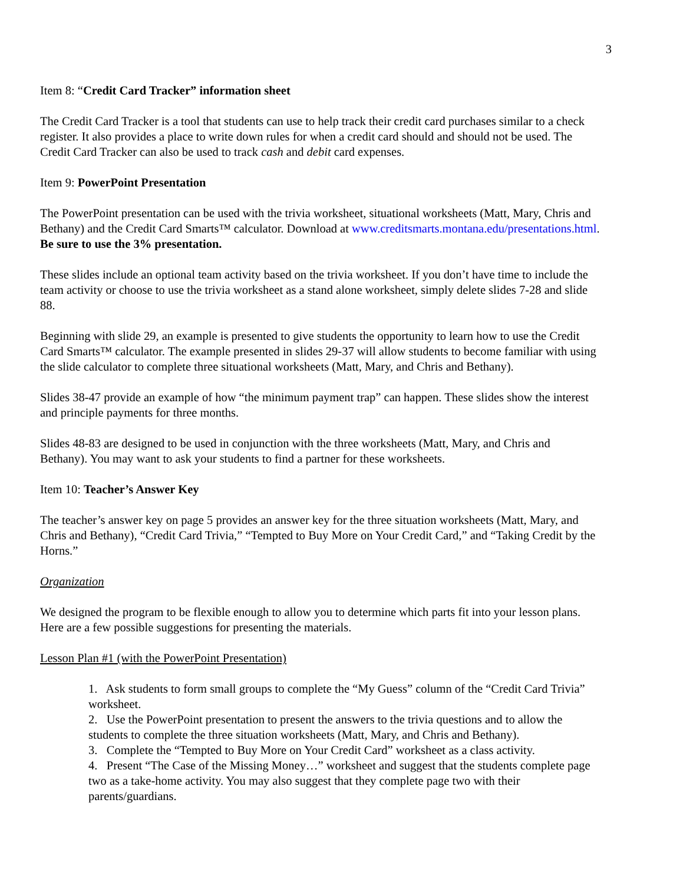3
Item 8: “Credit Card Tracker” information sheet
The Credit Card Tracker is a tool that students can use to help track their credit card purchases similar to a check register. It also provides a place to write down rules for when a credit card should and should not be used. The Credit Card Tracker can also be used to track cash and debit card expenses.
Item 9: PowerPoint Presentation
The PowerPoint presentation can be used with the trivia worksheet, situational worksheets (Matt, Mary, Chris and Bethany) and the Credit Card Smarts™ calculator. Download at www.creditsmarts.montana.edu/presentations.html. Be sure to use the 3% presentation.
These slides include an optional team activity based on the trivia worksheet. If you don’t have time to include the team activity or choose to use the trivia worksheet as a stand alone worksheet, simply delete slides 7-28 and slide 88.
Beginning with slide 29, an example is presented to give students the opportunity to learn how to use the Credit Card Smarts™ calculator. The example presented in slides 29-37 will allow students to become familiar with using the slide calculator to complete three situational worksheets (Matt, Mary, and Chris and Bethany).
Slides 38-47 provide an example of how “the minimum payment trap” can happen. These slides show the interest and principle payments for three months.
Slides 48-83 are designed to be used in conjunction with the three worksheets (Matt, Mary, and Chris and Bethany). You may want to ask your students to find a partner for these worksheets.
Item 10: Teacher’s Answer Key
The teacher’s answer key on page 5 provides an answer key for the three situation worksheets (Matt, Mary, and Chris and Bethany), “Credit Card Trivia,” “Tempted to Buy More on Your Credit Card,” and “Taking Credit by the Horns.”
Organization
We designed the program to be flexible enough to allow you to determine which parts fit into your lesson plans. Here are a few possible suggestions for presenting the materials.
Lesson Plan #1 (with the PowerPoint Presentation)
1. Ask students to form small groups to complete the “My Guess” column of the “Credit Card Trivia” worksheet.
2. Use the PowerPoint presentation to present the answers to the trivia questions and to allow the students to complete the three situation worksheets (Matt, Mary, and Chris and Bethany).
3. Complete the “Tempted to Buy More on Your Credit Card” worksheet as a class activity.
4. Present “The Case of the Missing Money…” worksheet and suggest that the students complete page two as a take-home activity. You may also suggest that they complete page two with their parents/guardians.